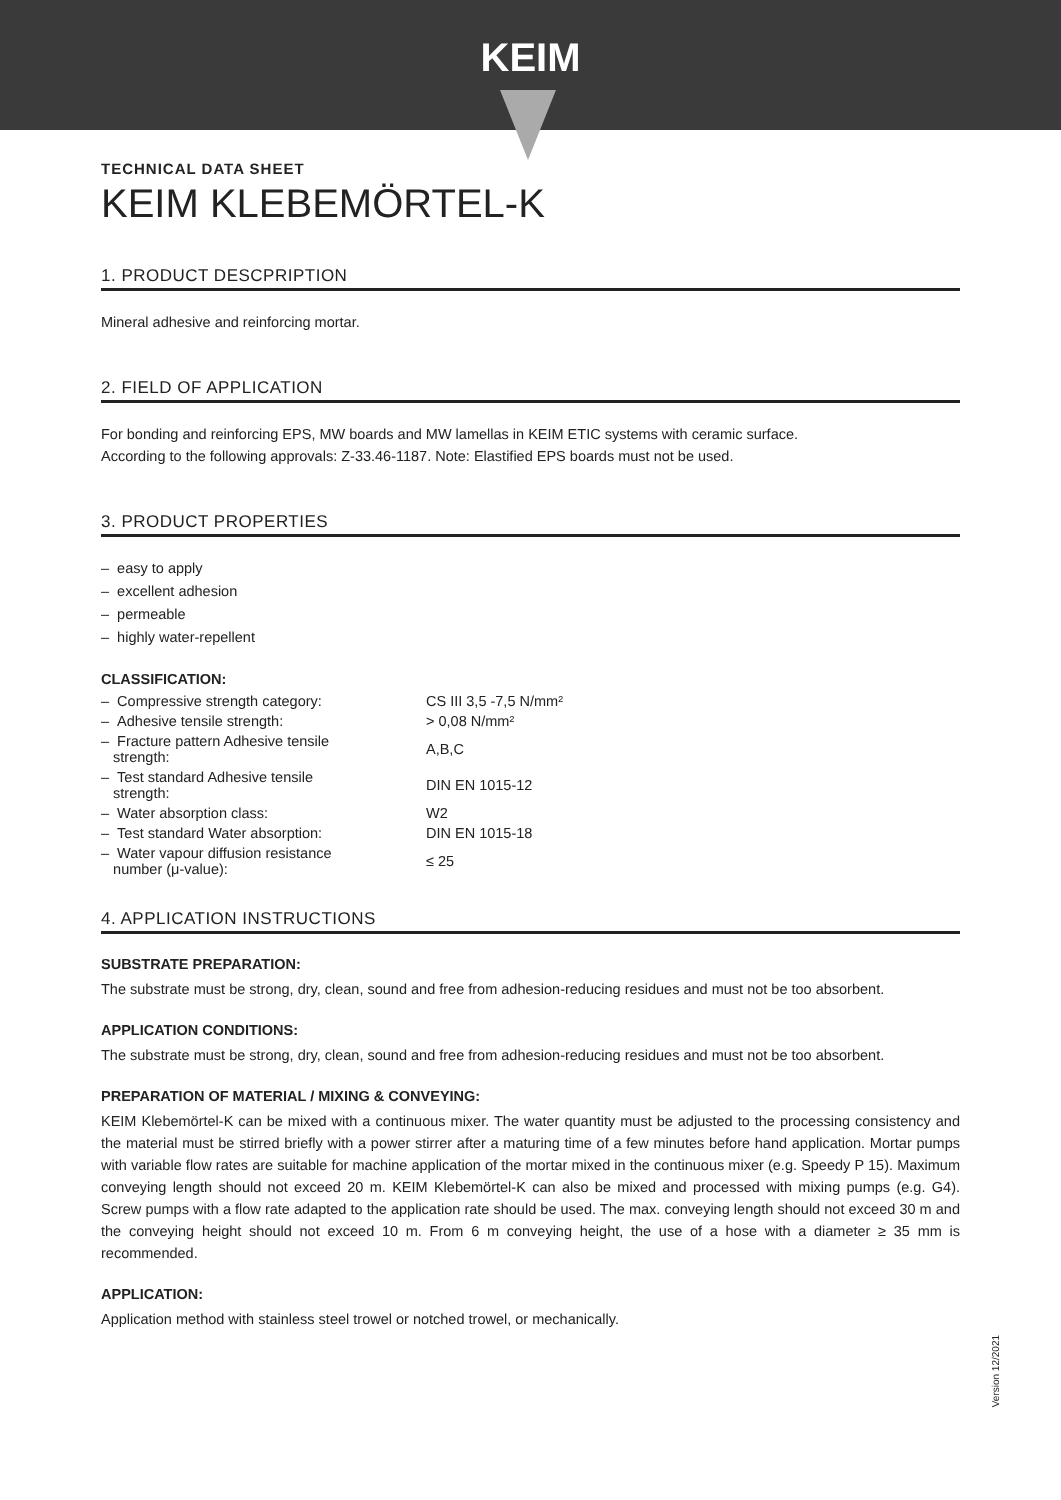KEIM
TECHNICAL DATA SHEET
KEIM KLEBEMÖRTEL-K
1. PRODUCT DESCPRIPTION
Mineral adhesive and reinforcing mortar.
2. FIELD OF APPLICATION
For bonding and reinforcing EPS, MW boards and MW lamellas in KEIM ETIC systems with ceramic surface.
According to the following approvals: Z-33.46-1187. Note: Elastified EPS boards must not be used.
3. PRODUCT PROPERTIES
– easy to apply
– excellent adhesion
– permeable
– highly water-repellent
CLASSIFICATION:
| – Compressive strength category: | CS III 3,5 -7,5 N/mm² |
| – Adhesive tensile strength: | > 0,08 N/mm² |
| – Fracture pattern Adhesive tensile strength: | A,B,C |
| – Test standard Adhesive tensile strength: | DIN EN 1015-12 |
| – Water absorption class: | W2 |
| – Test standard Water absorption: | DIN EN 1015-18 |
| – Water vapour diffusion resistance number (μ-value): | ≤ 25 |
4. APPLICATION INSTRUCTIONS
SUBSTRATE PREPARATION:
The substrate must be strong, dry, clean, sound and free from adhesion-reducing residues and must not be too absorbent.
APPLICATION CONDITIONS:
The substrate must be strong, dry, clean, sound and free from adhesion-reducing residues and must not be too absorbent.
PREPARATION OF MATERIAL / MIXING & CONVEYING:
KEIM Klebemörtel-K can be mixed with a continuous mixer. The water quantity must be adjusted to the processing consistency and the material must be stirred briefly with a power stirrer after a maturing time of a few minutes before hand application. Mortar pumps with variable flow rates are suitable for machine application of the mortar mixed in the continuous mixer (e.g. Speedy P 15). Maximum conveying length should not exceed 20 m. KEIM Klebemörtel-K can also be mixed and processed with mixing pumps (e.g. G4). Screw pumps with a flow rate adapted to the application rate should be used. The max. conveying length should not exceed 30 m and the conveying height should not exceed 10 m. From 6 m conveying height, the use of a hose with a diameter ≥ 35 mm is recommended.
APPLICATION:
Application method with stainless steel trowel or notched trowel, or mechanically.
Version 12/2021